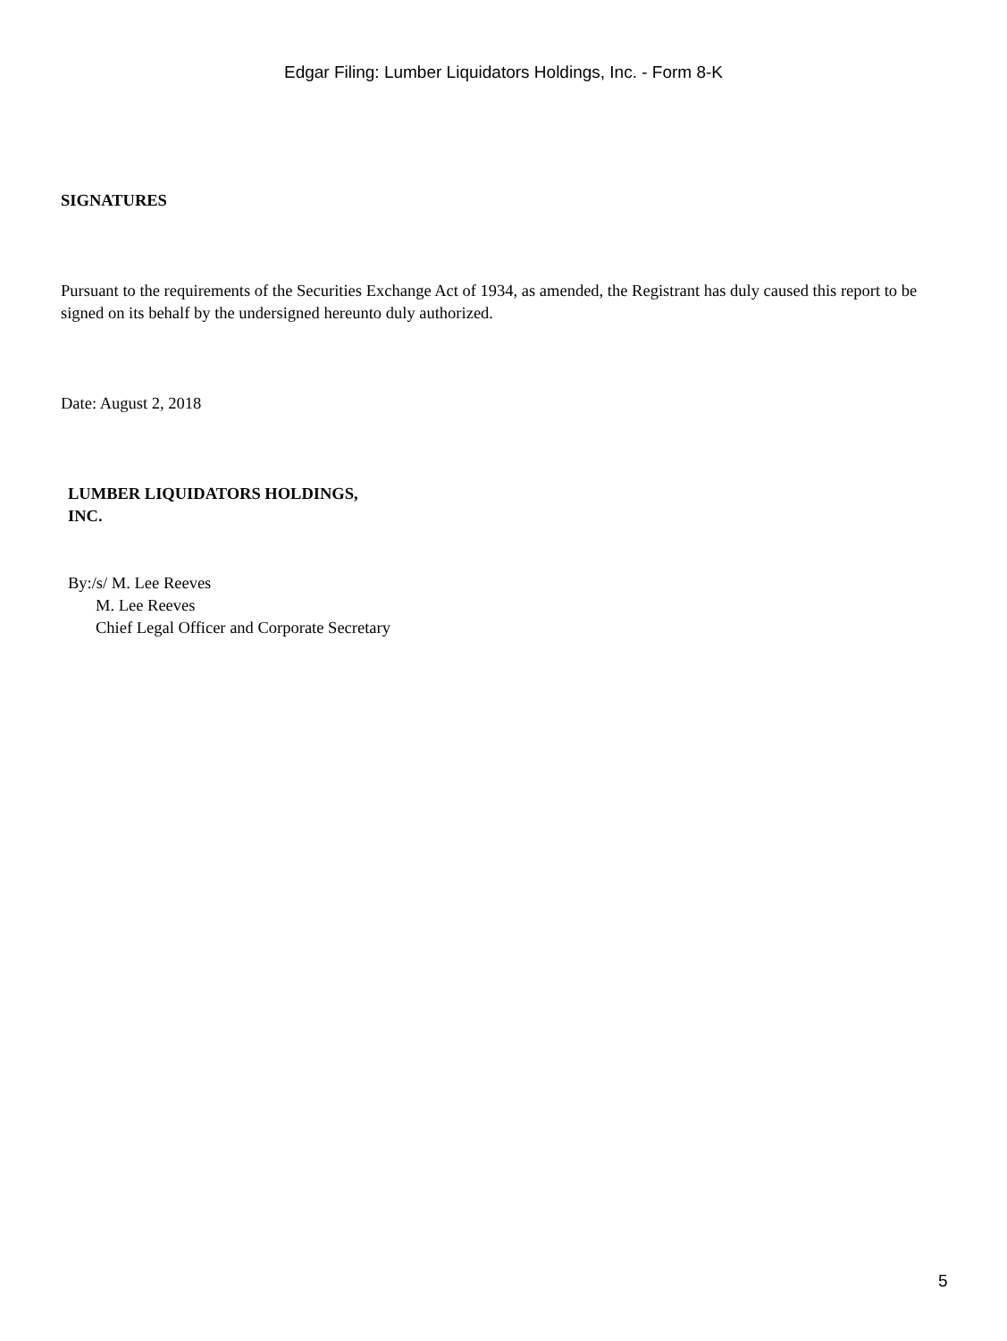Edgar Filing: Lumber Liquidators Holdings, Inc. - Form 8-K
SIGNATURES
Pursuant to the requirements of the Securities Exchange Act of 1934, as amended, the Registrant has duly caused this report to be signed on its behalf by the undersigned hereunto duly authorized.
Date: August 2, 2018
LUMBER LIQUIDATORS HOLDINGS,
INC.
By:/s/ M. Lee Reeves
M. Lee Reeves
Chief Legal Officer and Corporate Secretary
5